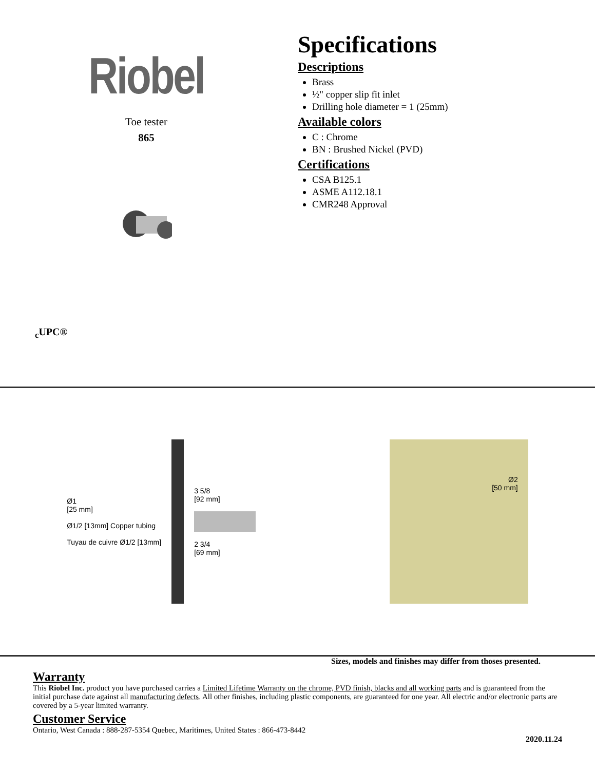Riobel
Toe tester
865
<sub>c</sub>UPC®
Specifications
Descriptions
Brass
½" copper slip fit inlet
Drilling hole diameter = 1 (25mm)
Available colors
C : Chrome
BN : Brushed Nickel (PVD)
Certifications
CSA B125.1
ASME A112.18.1
CMR248 Approval
Ø1
[25 mm]
Ø1/2 [13mm] Copper tubing
Tuyau de cuivre Ø1/2 [13mm]
3 5/8
[92 mm]
2 3/4
[69 mm]
Ø2
[50 mm]
Sizes, models and finishes may differ from thoses presented.
Warranty
This Riobel Inc. product you have purchased carries a Limited Lifetime Warranty on the chrome, PVD finish, blacks and all working parts and is guaranteed from the initial purchase date against all manufacturing defects. All other finishes, including plastic components, are guaranteed for one year. All electric and/or electronic parts are covered by a 5-year limited warranty.
Customer Service
Ontario, West Canada : 888-287-5354 Quebec, Maritimes, United States : 866-473-8442
2020.11.24